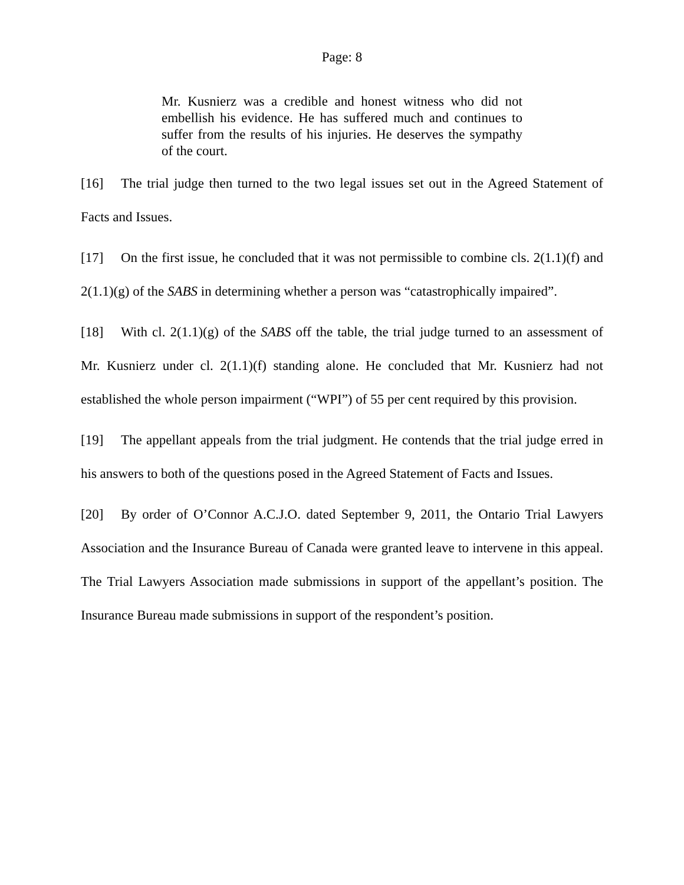Page: 8
Mr. Kusnierz was a credible and honest witness who did not embellish his evidence. He has suffered much and continues to suffer from the results of his injuries. He deserves the sympathy of the court.
[16] The trial judge then turned to the two legal issues set out in the Agreed Statement of Facts and Issues.
[17] On the first issue, he concluded that it was not permissible to combine cls. 2(1.1)(f) and 2(1.1)(g) of the SABS in determining whether a person was “catastrophically impaired”.
[18] With cl. 2(1.1)(g) of the SABS off the table, the trial judge turned to an assessment of Mr. Kusnierz under cl. 2(1.1)(f) standing alone. He concluded that Mr. Kusnierz had not established the whole person impairment (“WPI”) of 55 per cent required by this provision.
[19] The appellant appeals from the trial judgment. He contends that the trial judge erred in his answers to both of the questions posed in the Agreed Statement of Facts and Issues.
[20] By order of O’Connor A.C.J.O. dated September 9, 2011, the Ontario Trial Lawyers Association and the Insurance Bureau of Canada were granted leave to intervene in this appeal. The Trial Lawyers Association made submissions in support of the appellant’s position. The Insurance Bureau made submissions in support of the respondent’s position.